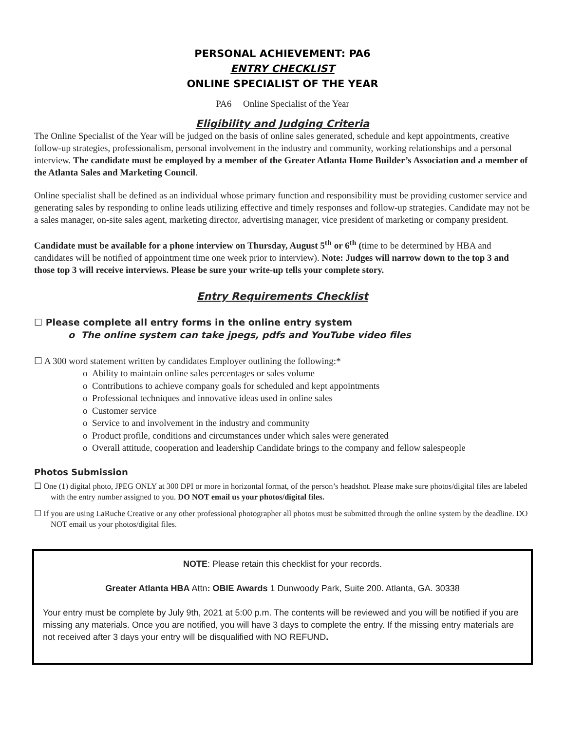PERSONAL ACHIEVEMENT: PA6
ENTRY CHECKLIST
ONLINE SPECIALIST OF THE YEAR
PA6 Online Specialist of the Year
Eligibility and Judging Criteria
The Online Specialist of the Year will be judged on the basis of online sales generated, schedule and kept appointments, creative follow-up strategies, professionalism, personal involvement in the industry and community, working relationships and a personal interview. The candidate must be employed by a member of the Greater Atlanta Home Builder’s Association and a member of the Atlanta Sales and Marketing Council.
Online specialist shall be defined as an individual whose primary function and responsibility must be providing customer service and generating sales by responding to online leads utilizing effective and timely responses and follow-up strategies. Candidate may not be a sales manager, on-site sales agent, marketing director, advertising manager, vice president of marketing or company president.
Candidate must be available for a phone interview on Thursday, August 5<sup>th</sup> or 6<sup>th</sup> (time to be determined by HBA and candidates will be notified of appointment time one week prior to interview). Note: Judges will narrow down to the top 3 and those top 3 will receive interviews. Please be sure your write-up tells your complete story.
Entry Requirements Checklist
☐ Please complete all entry forms in the online entry system
o The online system can take jpegs, pdfs and YouTube video files
☐ A 300 word statement written by candidates Employer outlining the following:*
o Ability to maintain online sales percentages or sales volume
o Contributions to achieve company goals for scheduled and kept appointments
o Professional techniques and innovative ideas used in online sales
o Customer service
o Service to and involvement in the industry and community
o Product profile, conditions and circumstances under which sales were generated
o Overall attitude, cooperation and leadership Candidate brings to the company and fellow salespeople
Photos Submission
☐ One (1) digital photo, JPEG ONLY at 300 DPI or more in horizontal format, of the person’s headshot. Please make sure photos/digital files are labeled with the entry number assigned to you. DO NOT email us your photos/digital files.
☐ If you are using LaRuche Creative or any other professional photographer all photos must be submitted through the online system by the deadline. DO NOT email us your photos/digital files.
NOTE: Please retain this checklist for your records.
Greater Atlanta HBA Attn: OBIE Awards 1 Dunwoody Park, Suite 200. Atlanta, GA. 30338
Your entry must be complete by July 9th, 2021 at 5:00 p.m. The contents will be reviewed and you will be notified if you are missing any materials. Once you are notified, you will have 3 days to complete the entry. If the missing entry materials are not received after 3 days your entry will be disqualified with NO REFUND.